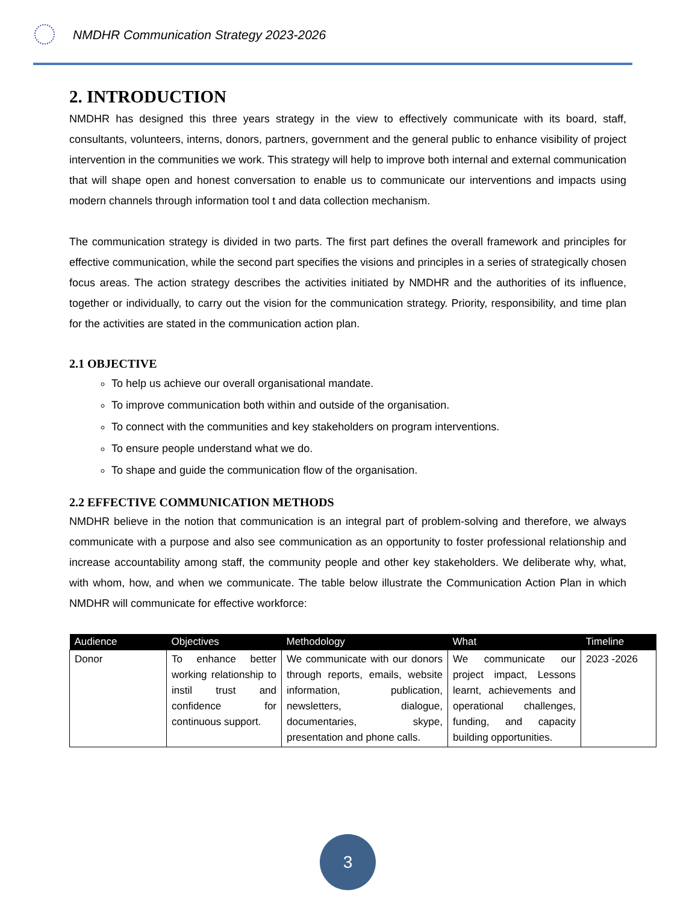NMDHR Communication Strategy 2023-2026
2. INTRODUCTION
NMDHR has designed this three years strategy in the view to effectively communicate with its board, staff, consultants, volunteers, interns, donors, partners, government and the general public to enhance visibility of project intervention in the communities we work. This strategy will help to improve both internal and external communication that will shape open and honest conversation to enable us to communicate our interventions and impacts using modern channels through information tool t and data collection mechanism.
The communication strategy is divided in two parts. The first part defines the overall framework and principles for effective communication, while the second part specifies the visions and principles in a series of strategically chosen focus areas. The action strategy describes the activities initiated by NMDHR and the authorities of its influence, together or individually, to carry out the vision for the communication strategy. Priority, responsibility, and time plan for the activities are stated in the communication action plan.
2.1 OBJECTIVE
To help us achieve our overall organisational mandate.
To improve communication both within and outside of the organisation.
To connect with the communities and key stakeholders on program interventions.
To ensure people understand what we do.
To shape and guide the communication flow of the organisation.
2.2 EFFECTIVE COMMUNICATION METHODS
NMDHR believe in the notion that communication is an integral part of problem-solving and therefore, we always communicate with a purpose and also see communication as an opportunity to foster professional relationship and increase accountability among staff, the community people and other key stakeholders. We deliberate why, what, with whom, how, and when we communicate. The table below illustrate the Communication Action Plan in which NMDHR will communicate for effective workforce:
| Audience | Objectives | Methodology | What | Timeline |
| --- | --- | --- | --- | --- |
| Donor | To enhance better working relationship to instil trust and confidence for continuous support. | We communicate with our donors through reports, emails, website information, publication, newsletters, dialogue, documentaries, skype, presentation and phone calls. | We communicate our project impact, Lessons learnt, achievements and operational challenges, funding, and capacity building opportunities. | 2023 -2026 |
3